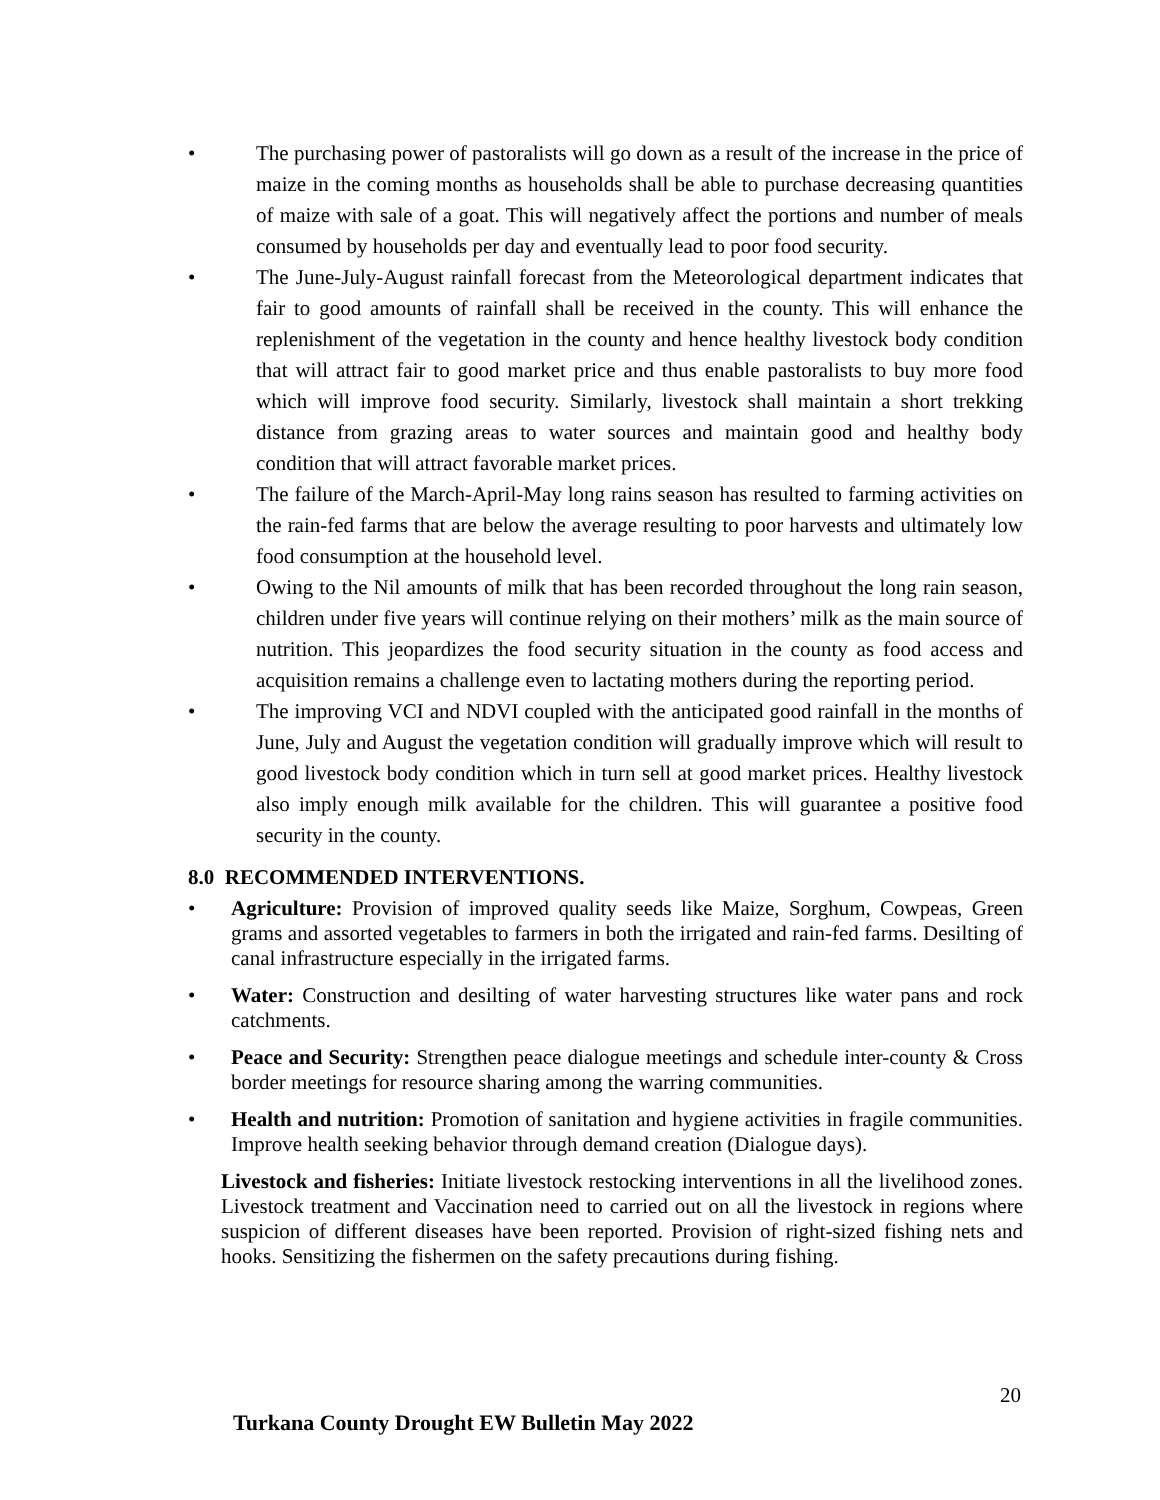• The purchasing power of pastoralists will go down as a result of the increase in the price of maize in the coming months as households shall be able to purchase decreasing quantities of maize with sale of a goat. This will negatively affect the portions and number of meals consumed by households per day and eventually lead to poor food security.
• The June-July-August rainfall forecast from the Meteorological department indicates that fair to good amounts of rainfall shall be received in the county. This will enhance the replenishment of the vegetation in the county and hence healthy livestock body condition that will attract fair to good market price and thus enable pastoralists to buy more food which will improve food security. Similarly, livestock shall maintain a short trekking distance from grazing areas to water sources and maintain good and healthy body condition that will attract favorable market prices.
• The failure of the March-April-May long rains season has resulted to farming activities on the rain-fed farms that are below the average resulting to poor harvests and ultimately low food consumption at the household level.
• Owing to the Nil amounts of milk that has been recorded throughout the long rain season, children under five years will continue relying on their mothers’ milk as the main source of nutrition. This jeopardizes the food security situation in the county as food access and acquisition remains a challenge even to lactating mothers during the reporting period.
• The improving VCI and NDVI coupled with the anticipated good rainfall in the months of June, July and August the vegetation condition will gradually improve which will result to good livestock body condition which in turn sell at good market prices. Healthy livestock also imply enough milk available for the children. This will guarantee a positive food security in the county.
8.0 RECOMMENDED INTERVENTIONS.
• Agriculture: Provision of improved quality seeds like Maize, Sorghum, Cowpeas, Green grams and assorted vegetables to farmers in both the irrigated and rain-fed farms. Desilting of canal infrastructure especially in the irrigated farms.
• Water: Construction and desilting of water harvesting structures like water pans and rock catchments.
• Peace and Security: Strengthen peace dialogue meetings and schedule inter-county & Cross border meetings for resource sharing among the warring communities.
• Health and nutrition: Promotion of sanitation and hygiene activities in fragile communities. Improve health seeking behavior through demand creation (Dialogue days).
Livestock and fisheries: Initiate livestock restocking interventions in all the livelihood zones. Livestock treatment and Vaccination need to carried out on all the livestock in regions where suspicion of different diseases have been reported. Provision of right-sized fishing nets and hooks. Sensitizing the fishermen on the safety precautions during fishing.
20
Turkana County Drought EW Bulletin May 2022